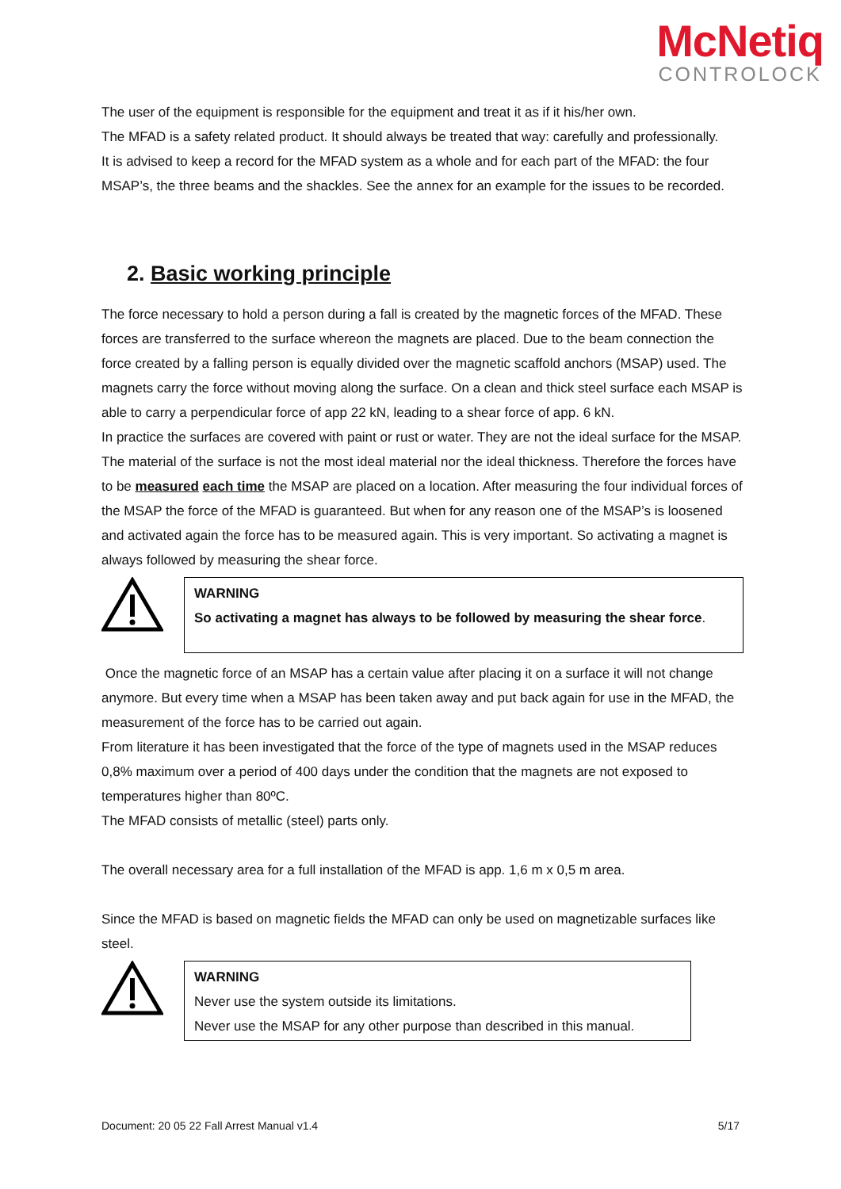McNetiq
CONTROLOCK
The user of the equipment is responsible for the equipment and treat it as if it his/her own.
The MFAD is a safety related product. It should always be treated that way: carefully and professionally.
It is advised to keep a record for the MFAD system as a whole and for each part of the MFAD: the four MSAP’s, the three beams and the shackles. See the annex for an example for the issues to be recorded.
2. Basic working principle
The force necessary to hold a person during a fall is created by the magnetic forces of the MFAD. These forces are transferred to the surface whereon the magnets are placed. Due to the beam connection the force created by a falling person is equally divided over the magnetic scaffold anchors (MSAP) used. The magnets carry the force without moving along the surface. On a clean and thick steel surface each MSAP is able to carry a perpendicular force of app 22 kN, leading to a shear force of app. 6 kN.
In practice the surfaces are covered with paint or rust or water. They are not the ideal surface for the MSAP. The material of the surface is not the most ideal material nor the ideal thickness. Therefore the forces have to be measured each time the MSAP are placed on a location. After measuring the four individual forces of the MSAP the force of the MFAD is guaranteed. But when for any reason one of the MSAP’s is loosened and activated again the force has to be measured again. This is very important. So activating a magnet is always followed by measuring the shear force.
WARNING
So activating a magnet has always to be followed by measuring the shear force.
Once the magnetic force of an MSAP has a certain value after placing it on a surface it will not change anymore. But every time when a MSAP has been taken away and put back again for use in the MFAD, the measurement of the force has to be carried out again.
From literature it has been investigated that the force of the type of magnets used in the MSAP reduces 0,8% maximum over a period of 400 days under the condition that the magnets are not exposed to temperatures higher than 80ºC.
The MFAD consists of metallic (steel) parts only.
The overall necessary area for a full installation of the MFAD is app. 1,6 m x 0,5 m area.
Since the MFAD is based on magnetic fields the MFAD can only be used on magnetizable surfaces like steel.
WARNING
Never use the system outside its limitations.
Never use the MSAP for any other purpose than described in this manual.
Document: 20 05 22 Fall Arrest Manual v1.4 5/17